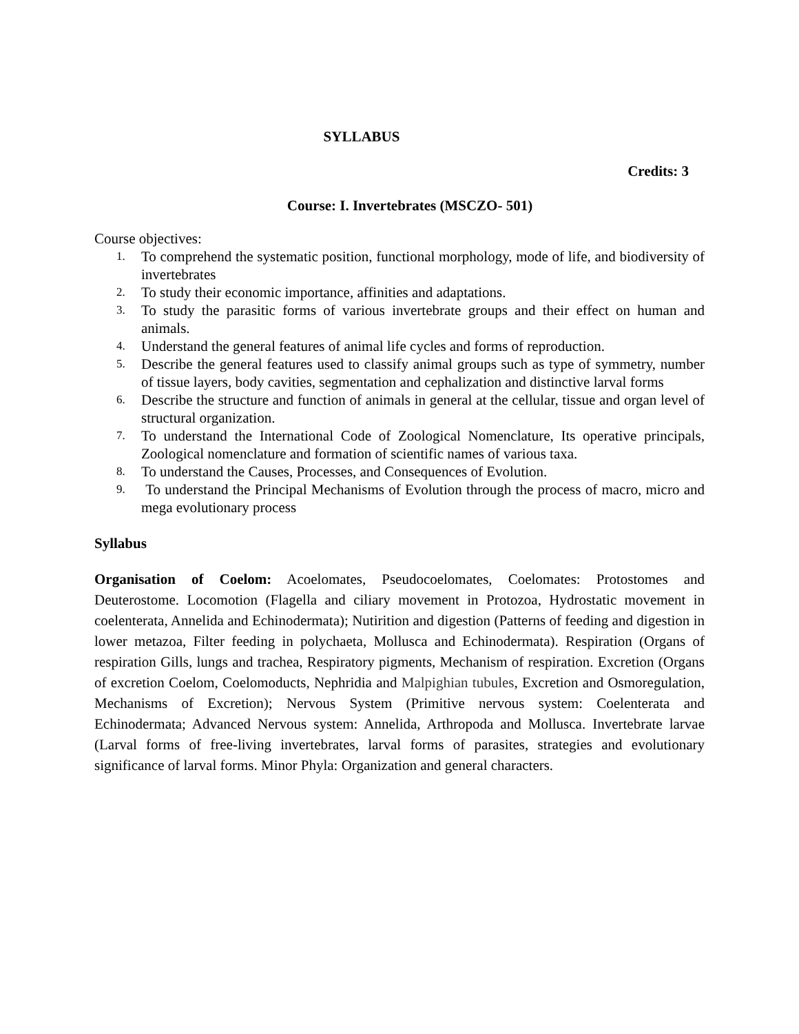SYLLABUS
Credits: 3
Course: I. Invertebrates (MSCZO- 501)
Course objectives:
1. To comprehend the systematic position, functional morphology, mode of life, and biodiversity of invertebrates
2. To study their economic importance, affinities and adaptations.
3. To study the parasitic forms of various invertebrate groups and their effect on human and animals.
4. Understand the general features of animal life cycles and forms of reproduction.
5. Describe the general features used to classify animal groups such as type of symmetry, number of tissue layers, body cavities, segmentation and cephalization and distinctive larval forms
6. Describe the structure and function of animals in general at the cellular, tissue and organ level of structural organization.
7. To understand the International Code of Zoological Nomenclature, Its operative principals, Zoological nomenclature and formation of scientific names of various taxa.
8. To understand the Causes, Processes, and Consequences of Evolution.
9. To understand the Principal Mechanisms of Evolution through the process of macro, micro and mega evolutionary process
Syllabus
Organisation of Coelom: Acoelomates, Pseudocoelomates, Coelomates: Protostomes and Deuterostome. Locomotion (Flagella and ciliary movement in Protozoa, Hydrostatic movement in coelenterata, Annelida and Echinodermata); Nutirition and digestion (Patterns of feeding and digestion in lower metazoa, Filter feeding in polychaeta, Mollusca and Echinodermata). Respiration (Organs of respiration Gills, lungs and trachea, Respiratory pigments, Mechanism of respiration. Excretion (Organs of excretion Coelom, Coelomoducts, Nephridia and Malpighian tubules, Excretion and Osmoregulation, Mechanisms of Excretion); Nervous System (Primitive nervous system: Coelenterata and Echinodermata; Advanced Nervous system: Annelida, Arthropoda and Mollusca. Invertebrate larvae (Larval forms of free-living invertebrates, larval forms of parasites, strategies and evolutionary significance of larval forms. Minor Phyla: Organization and general characters.